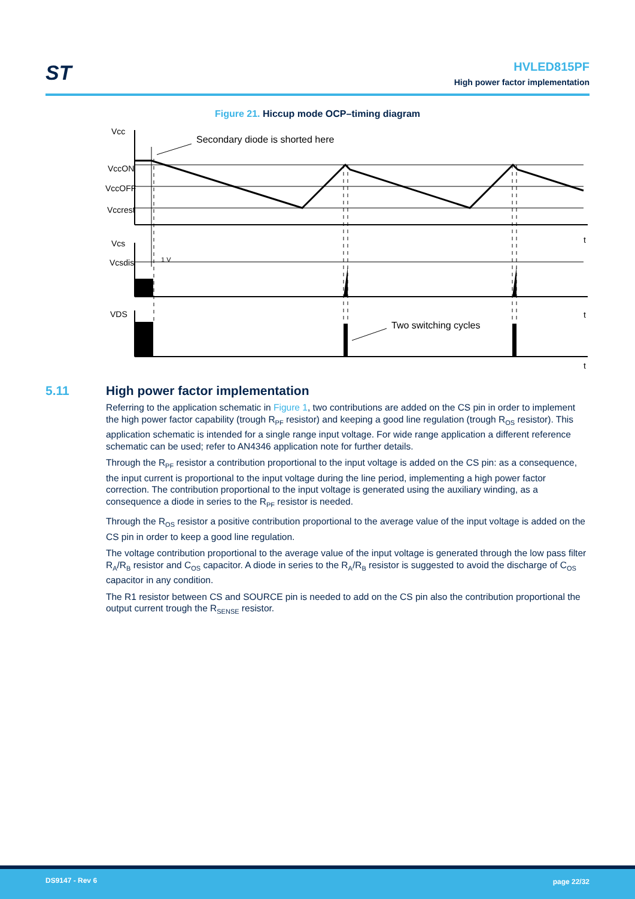ST
HVLED815PF
High power factor implementation
Figure 21. Hiccup mode OCP–timing diagram
Vcc
VccON
VccOFF
Vccrest
Vcs
Vcsdis
VDS
Secondary diode is shorted here
1 V
Two switching cycles
t
t
t
5.11 High power factor implementation
Referring to the application schematic in Figure 1, two contributions are added on the CS pin in order to implement the high power factor capability (trough R<sub>PF</sub> resistor) and keeping a good line regulation (trough R<sub>OS</sub> resistor). This application schematic is intended for a single range input voltage. For wide range application a different reference schematic can be used; refer to AN4346 application note for further details.
Through the R<sub>PF</sub> resistor a contribution proportional to the input voltage is added on the CS pin: as a consequence, the input current is proportional to the input voltage during the line period, implementing a high power factor correction. The contribution proportional to the input voltage is generated using the auxiliary winding, as a consequence a diode in series to the R<sub>PF</sub> resistor is needed.
Through the R<sub>OS</sub> resistor a positive contribution proportional to the average value of the input voltage is added on the CS pin in order to keep a good line regulation.
The voltage contribution proportional to the average value of the input voltage is generated through the low pass filter R<sub>A</sub>/R<sub>B</sub> resistor and C<sub>OS</sub> capacitor. A diode in series to the R<sub>A</sub>/R<sub>B</sub> resistor is suggested to avoid the discharge of C<sub>OS</sub> capacitor in any condition.
The R1 resistor between CS and SOURCE pin is needed to add on the CS pin also the contribution proportional the output current trough the R<sub>SENSE</sub> resistor.
DS9147 - Rev 6 page 22/32